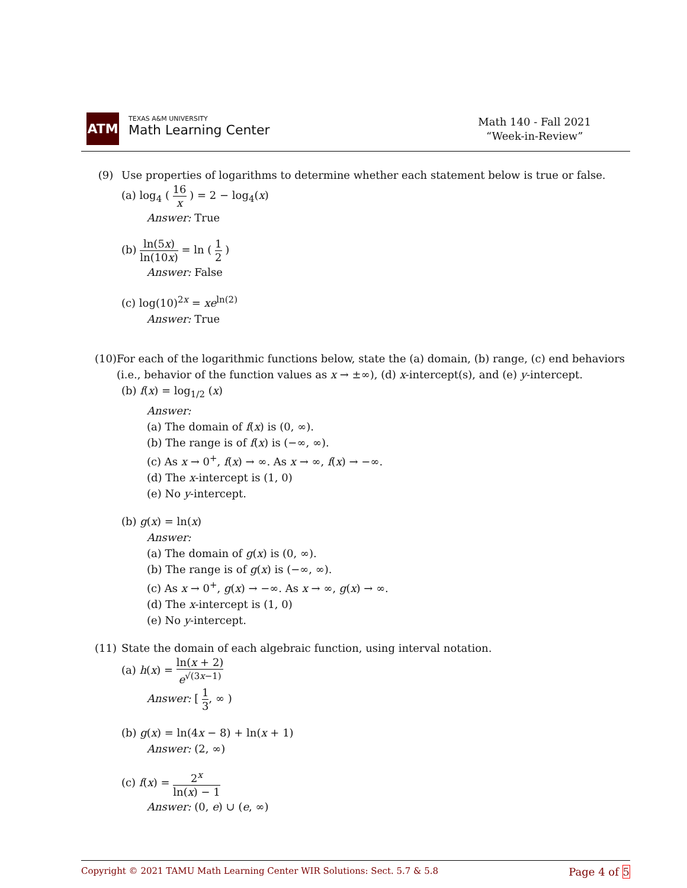ATM
TEXAS A&M UNIVERSITY
Math Learning Center
Math 140 - Fall 2021
“Week-in-Review”
(9) Use properties of logarithms to determine whether each statement below is true or false.
(a) log<sub>4</sub> ( 16 x ) = 2 − log<sub>4</sub>(x)
Answer: True
(b) ln(5x) ln(10x) = ln ( 1 2 )
Answer: False
(c) log(10)<sup>2x</sup> = xe<sup>ln(2)</sup>
Answer: True
(10) For each of the logarithmic functions below, state the (a) domain, (b) range, (c) end behaviors (i.e., behavior of the function values as x → ±∞), (d) x-intercept(s), and (e) y-intercept.
(b) f(x) = log<sub>1/2</sub> (x)
Answer:
(a) The domain of f(x) is (0, ∞).
(b) The range is of f(x) is (−∞, ∞).
(c) As x → 0<sup>+</sup>, f(x) → ∞. As x → ∞, f(x) → −∞.
(d) The x-intercept is (1, 0)
(e) No y-intercept.
(b) g(x) = ln(x)
Answer:
(a) The domain of g(x) is (0, ∞).
(b) The range is of g(x) is (−∞, ∞).
(c) As x → 0<sup>+</sup>, g(x) → −∞. As x → ∞, g(x) → ∞.
(d) The x-intercept is (1, 0)
(e) No y-intercept.
(11) State the domain of each algebraic function, using interval notation.
(a) h(x) = ln(x + 2) e<sup>√(3x−1)</sup>
Answer: [ 1 3, ∞ )
(b) g(x) = ln(4x − 8) + ln(x + 1)
Answer: (2, ∞)
(c) f(x) = 2<sup>x</sup> ln(x) − 1
Answer: (0, e) ∪ (e, ∞)
Copyright © 2021 TAMU Math Learning Center WIR Solutions: Sect. 5.7 & 5.8 Page 4 of 5